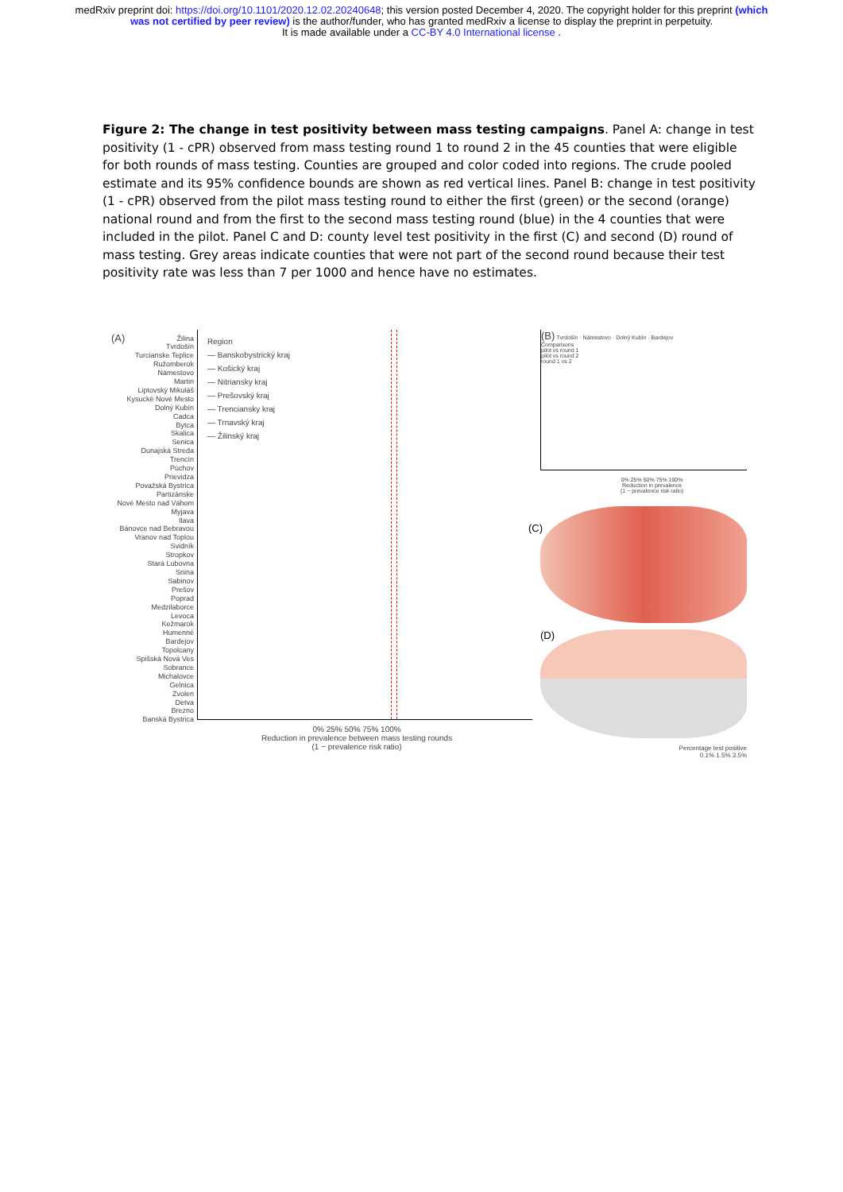medRxiv preprint doi: https://doi.org/10.1101/2020.12.02.20240648; this version posted December 4, 2020. The copyright holder for this preprint (which was not certified by peer review) is the author/funder, who has granted medRxiv a license to display the preprint in perpetuity.
It is made available under a CC-BY 4.0 International license .
Figure 2: The change in test positivity between mass testing campaigns. Panel A: change in test positivity (1 - cPR) observed from mass testing round 1 to round 2 in the 45 counties that were eligible for both rounds of mass testing. Counties are grouped and color coded into regions. The crude pooled estimate and its 95% confidence bounds are shown as red vertical lines. Panel B: change in test positivity (1 - cPR) observed from the pilot mass testing round to either the first (green) or the second (orange) national round and from the first to the second mass testing round (blue) in the 4 counties that were included in the pilot. Panel C and D: county level test positivity in the first (C) and second (D) round of mass testing. Grey areas indicate counties that were not part of the second round because their test positivity rate was less than 7 per 1000 and hence have no estimates.
(A) Žilina
Tvrdošín
Turcianske Teplice
Ružomberok
Námestovo
Martin
Liptovský Mikuláš
Kysucké Nové Mesto
Dolný Kubín
Cadca
Bytca
Skalica
Senica
Dunajská Streda
Trencín
Púchov
Prievidza
Považská Bystrica
Partizánske
Nové Mesto nad Váhom
Myjava
Ilava
Bánovce nad Bebravou
Vranov nad Toplou
Svidník
Stropkov
Stará Lubovna
Snina
Sabinov
Prešov
Poprad
Medzilaborce
Levoca
Kežmarok
Humenné
Bardejov
Topolcany
Spišská Nová Ves
Sobrance
Michalovce
Gelnica
Zvolen
Detva
Brezno
Banská Bystrica
Region
— Banskobystrický kraj
— Košický kraj
— Nitriansky kraj
— Prešovský kraj
— Trenciansky kraj
— Trnavský kraj
— Žilinský kraj
0% 25% 50% 75% 100%
Reduction in prevalence between mass testing rounds
(1 − prevalence risk ratio)
(B) Tvrdošín · Námestovo · Dolný Kubín · Bardejov
Comparisons
pilot vs round 1
pilot vs round 2
round 1 vs 2
0% 25% 50% 75% 100%
Reduction in prevalence
(1 − prevalence risk ratio)
(C)
(D)
Percentage test positive
0.1% 1.5% 3.5%